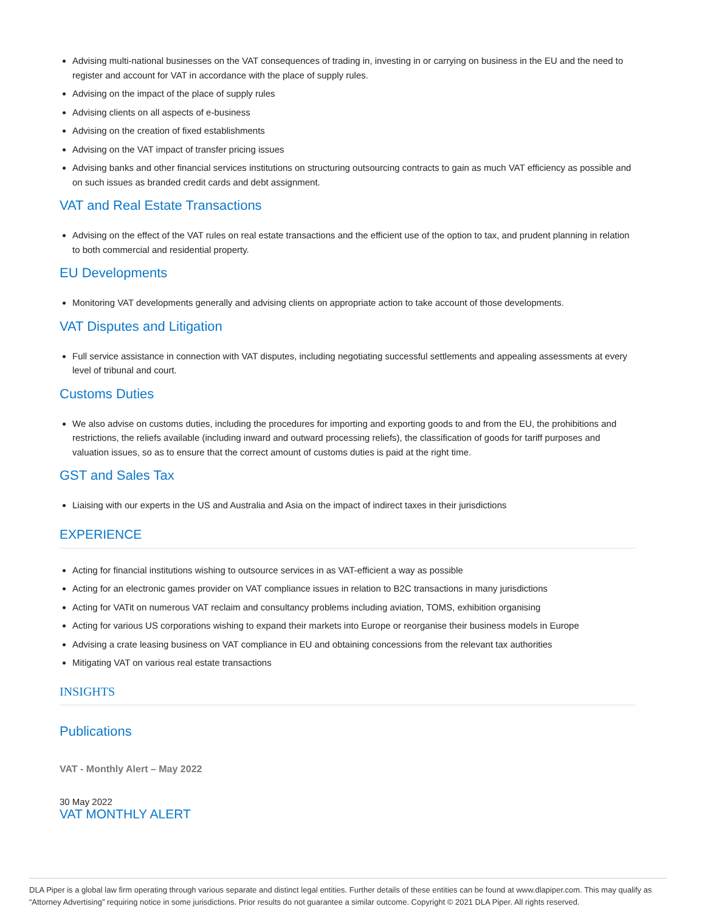Advising multi-national businesses on the VAT consequences of trading in, investing in or carrying on business in the EU and the need to register and account for VAT in accordance with the place of supply rules.
Advising on the impact of the place of supply rules
Advising clients on all aspects of e-business
Advising on the creation of fixed establishments
Advising on the VAT impact of transfer pricing issues
Advising banks and other financial services institutions on structuring outsourcing contracts to gain as much VAT efficiency as possible and on such issues as branded credit cards and debt assignment.
VAT and Real Estate Transactions
Advising on the effect of the VAT rules on real estate transactions and the efficient use of the option to tax, and prudent planning in relation to both commercial and residential property.
EU Developments
Monitoring VAT developments generally and advising clients on appropriate action to take account of those developments.
VAT Disputes and Litigation
Full service assistance in connection with VAT disputes, including negotiating successful settlements and appealing assessments at every level of tribunal and court.
Customs Duties
We also advise on customs duties, including the procedures for importing and exporting goods to and from the EU, the prohibitions and restrictions, the reliefs available (including inward and outward processing reliefs), the classification of goods for tariff purposes and valuation issues, so as to ensure that the correct amount of customs duties is paid at the right time.
GST and Sales Tax
Liaising with our experts in the US and Australia and Asia on the impact of indirect taxes in their jurisdictions
EXPERIENCE
Acting for financial institutions wishing to outsource services in as VAT-efficient a way as possible
Acting for an electronic games provider on VAT compliance issues in relation to B2C transactions in many jurisdictions
Acting for VATit on numerous VAT reclaim and consultancy problems including aviation, TOMS, exhibition organising
Acting for various US corporations wishing to expand their markets into Europe or reorganise their business models in Europe
Advising a crate leasing business on VAT compliance in EU and obtaining concessions from the relevant tax authorities
Mitigating VAT on various real estate transactions
INSIGHTS
Publications
VAT - Monthly Alert – May 2022
30 May 2022
VAT MONTHLY ALERT
DLA Piper is a global law firm operating through various separate and distinct legal entities. Further details of these entities can be found at www.dlapiper.com. This may qualify as “Attorney Advertising” requiring notice in some jurisdictions. Prior results do not guarantee a similar outcome. Copyright © 2021 DLA Piper. All rights reserved.